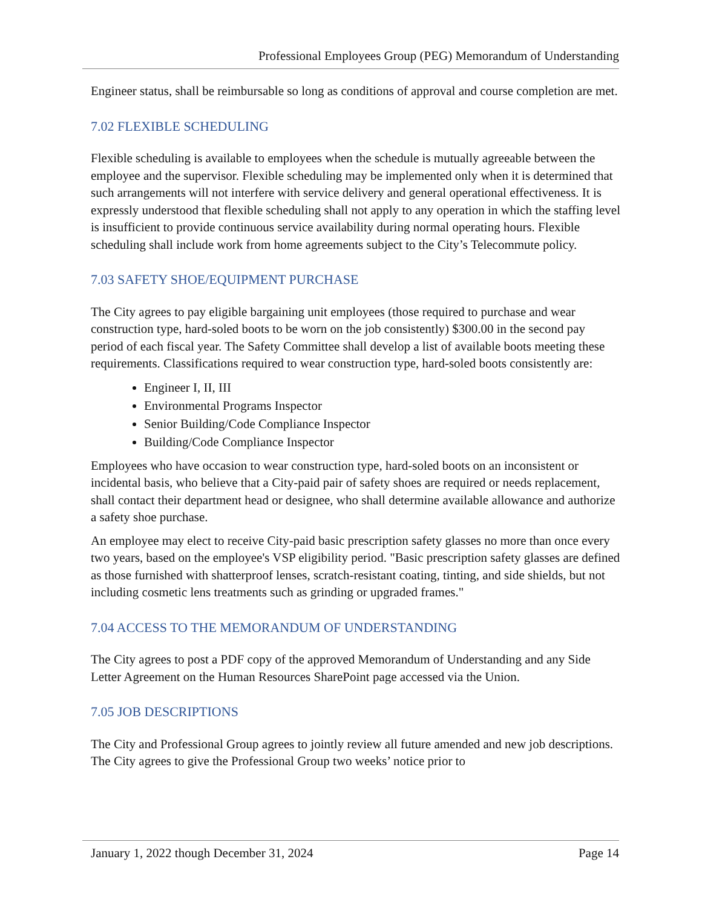Professional Employees Group (PEG) Memorandum of Understanding
Engineer status, shall be reimbursable so long as conditions of approval and course completion are met.
7.02 FLEXIBLE SCHEDULING
Flexible scheduling is available to employees when the schedule is mutually agreeable between the employee and the supervisor. Flexible scheduling may be implemented only when it is determined that such arrangements will not interfere with service delivery and general operational effectiveness. It is expressly understood that flexible scheduling shall not apply to any operation in which the staffing level is insufficient to provide continuous service availability during normal operating hours. Flexible scheduling shall include work from home agreements subject to the City’s Telecommute policy.
7.03 SAFETY SHOE/EQUIPMENT PURCHASE
The City agrees to pay eligible bargaining unit employees (those required to purchase and wear construction type, hard-soled boots to be worn on the job consistently) $300.00 in the second pay period of each fiscal year. The Safety Committee shall develop a list of available boots meeting these requirements. Classifications required to wear construction type, hard-soled boots consistently are:
Engineer I, II, III
Environmental Programs Inspector
Senior Building/Code Compliance Inspector
Building/Code Compliance Inspector
Employees who have occasion to wear construction type, hard-soled boots on an inconsistent or incidental basis, who believe that a City-paid pair of safety shoes are required or needs replacement, shall contact their department head or designee, who shall determine available allowance and authorize a safety shoe purchase.
An employee may elect to receive City-paid basic prescription safety glasses no more than once every two years, based on the employee's VSP eligibility period. "Basic prescription safety glasses are defined as those furnished with shatterproof lenses, scratch-resistant coating, tinting, and side shields, but not including cosmetic lens treatments such as grinding or upgraded frames."
7.04 ACCESS TO THE MEMORANDUM OF UNDERSTANDING
The City agrees to post a PDF copy of the approved Memorandum of Understanding and any Side Letter Agreement on the Human Resources SharePoint page accessed via the Union.
7.05 JOB DESCRIPTIONS
The City and Professional Group agrees to jointly review all future amended and new job descriptions. The City agrees to give the Professional Group two weeks’ notice prior to
January 1, 2022 though December 31, 2024 Page 14